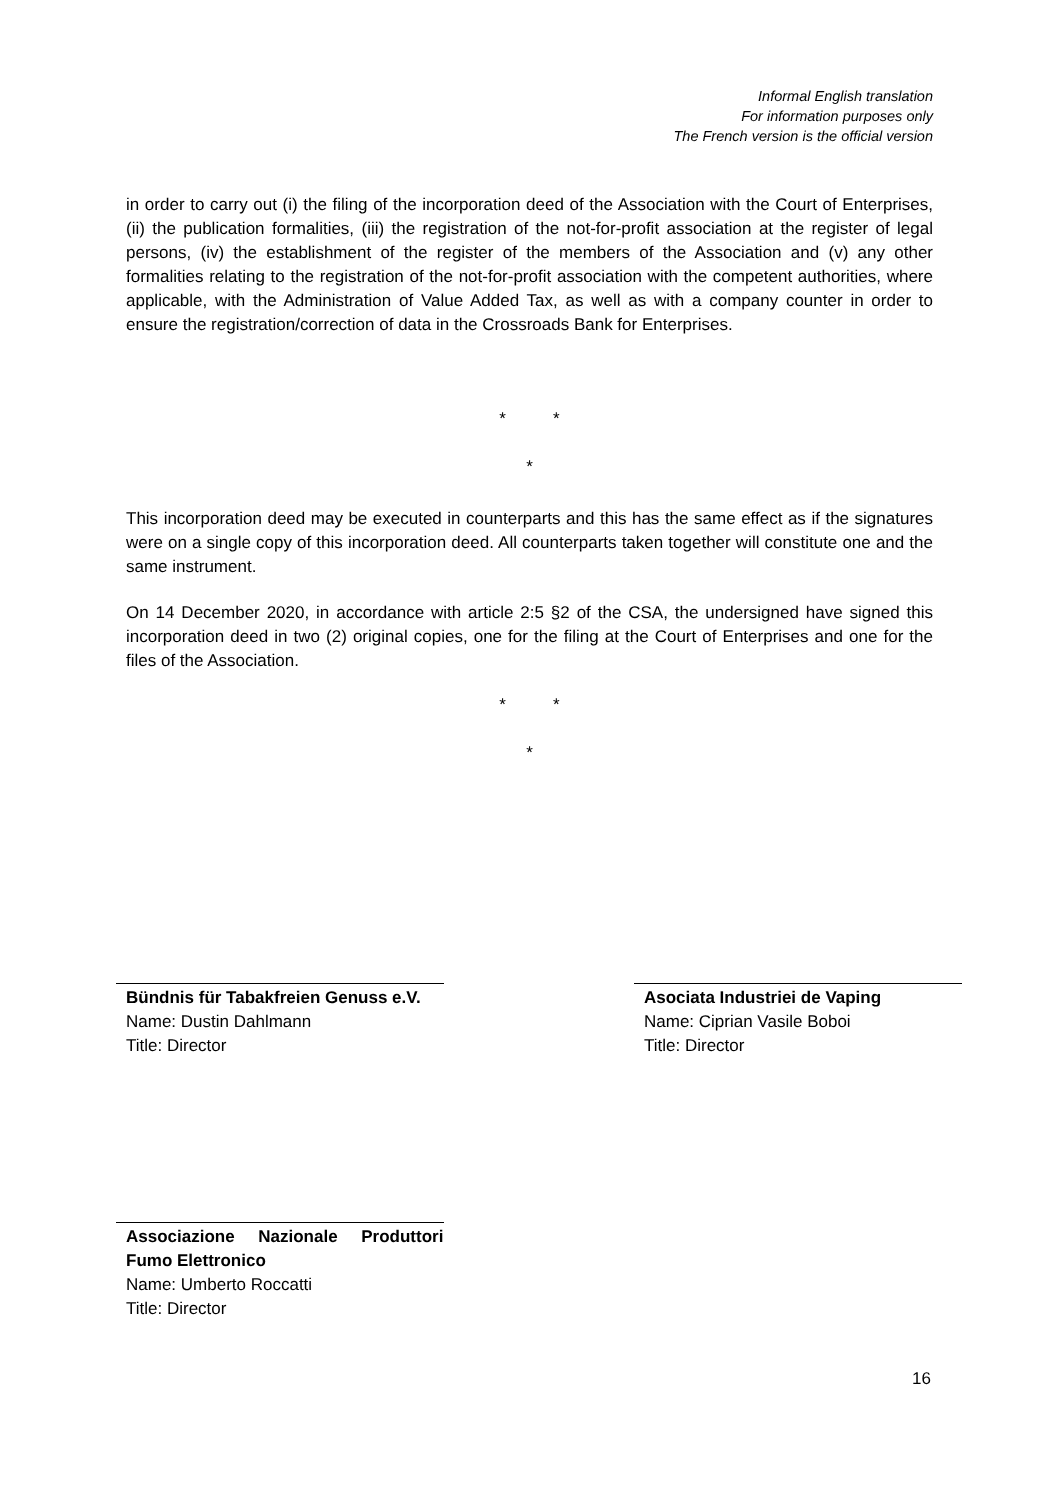Informal English translation
For information purposes only
The French version is the official version
in order to carry out (i) the filing of the incorporation deed of the Association with the Court of Enterprises, (ii) the publication formalities, (iii) the registration of the not-for-profit association at the register of legal persons, (iv) the establishment of the register of the members of the Association and (v) any other formalities relating to the registration of the not-for-profit association with the competent authorities, where applicable, with the Administration of Value Added Tax, as well as with a company counter in order to ensure the registration/correction of data in the Crossroads Bank for Enterprises.
* *
*
This incorporation deed may be executed in counterparts and this has the same effect as if the signatures were on a single copy of this incorporation deed. All counterparts taken together will constitute one and the same instrument.
On 14 December 2020, in accordance with article 2:5 §2 of the CSA, the undersigned have signed this incorporation deed in two (2) original copies, one for the filing at the Court of Enterprises and one for the files of the Association.
* *
*
Bündnis für Tabakfreien Genuss e.V.
Name: Dustin Dahlmann
Title: Director
Asociata Industriei de Vaping
Name: Ciprian Vasile Boboi
Title: Director
Associazione Nazionale Produttori Fumo Elettronico
Name: Umberto Roccatti
Title: Director
16